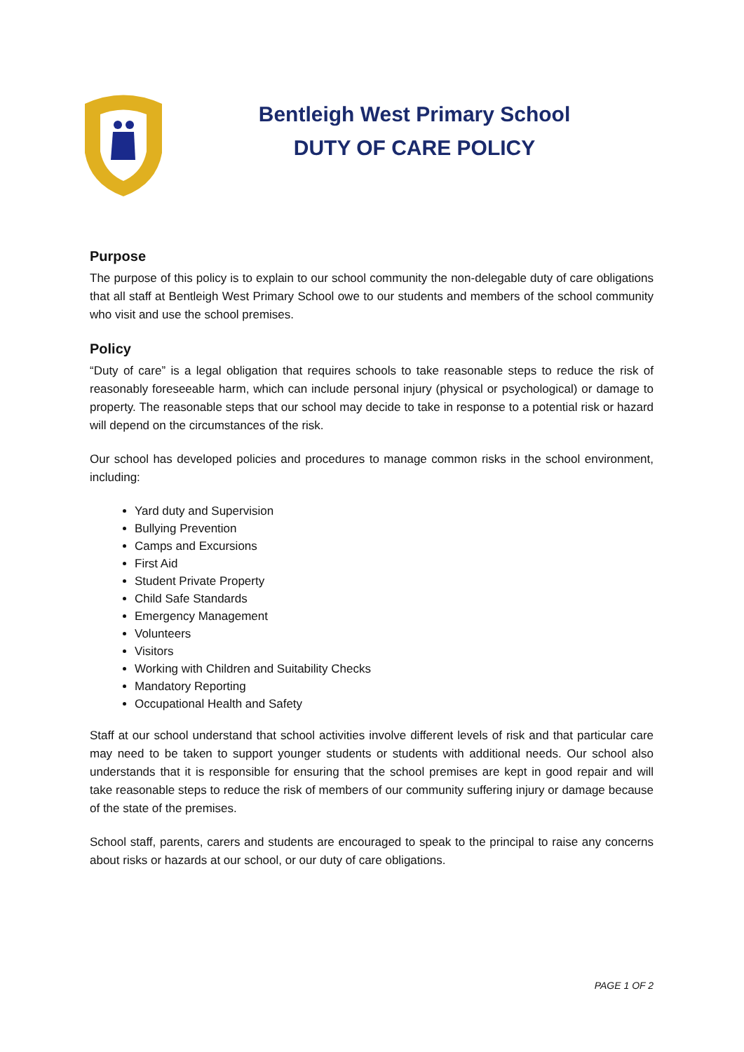Bentleigh West Primary School
DUTY OF CARE POLICY
Purpose
The purpose of this policy is to explain to our school community the non-delegable duty of care obligations that all staff at Bentleigh West Primary School owe to our students and members of the school community who visit and use the school premises.
Policy
“Duty of care” is a legal obligation that requires schools to take reasonable steps to reduce the risk of reasonably foreseeable harm, which can include personal injury (physical or psychological) or damage to property. The reasonable steps that our school may decide to take in response to a potential risk or hazard will depend on the circumstances of the risk.
Our school has developed policies and procedures to manage common risks in the school environment, including:
Yard duty and Supervision
Bullying Prevention
Camps and Excursions
First Aid
Student Private Property
Child Safe Standards
Emergency Management
Volunteers
Visitors
Working with Children and Suitability Checks
Mandatory Reporting
Occupational Health and Safety
Staff at our school understand that school activities involve different levels of risk and that particular care may need to be taken to support younger students or students with additional needs. Our school also understands that it is responsible for ensuring that the school premises are kept in good repair and will take reasonable steps to reduce the risk of members of our community suffering injury or damage because of the state of the premises.
School staff, parents, carers and students are encouraged to speak to the principal to raise any concerns about risks or hazards at our school, or our duty of care obligations.
PAGE 1 OF 2